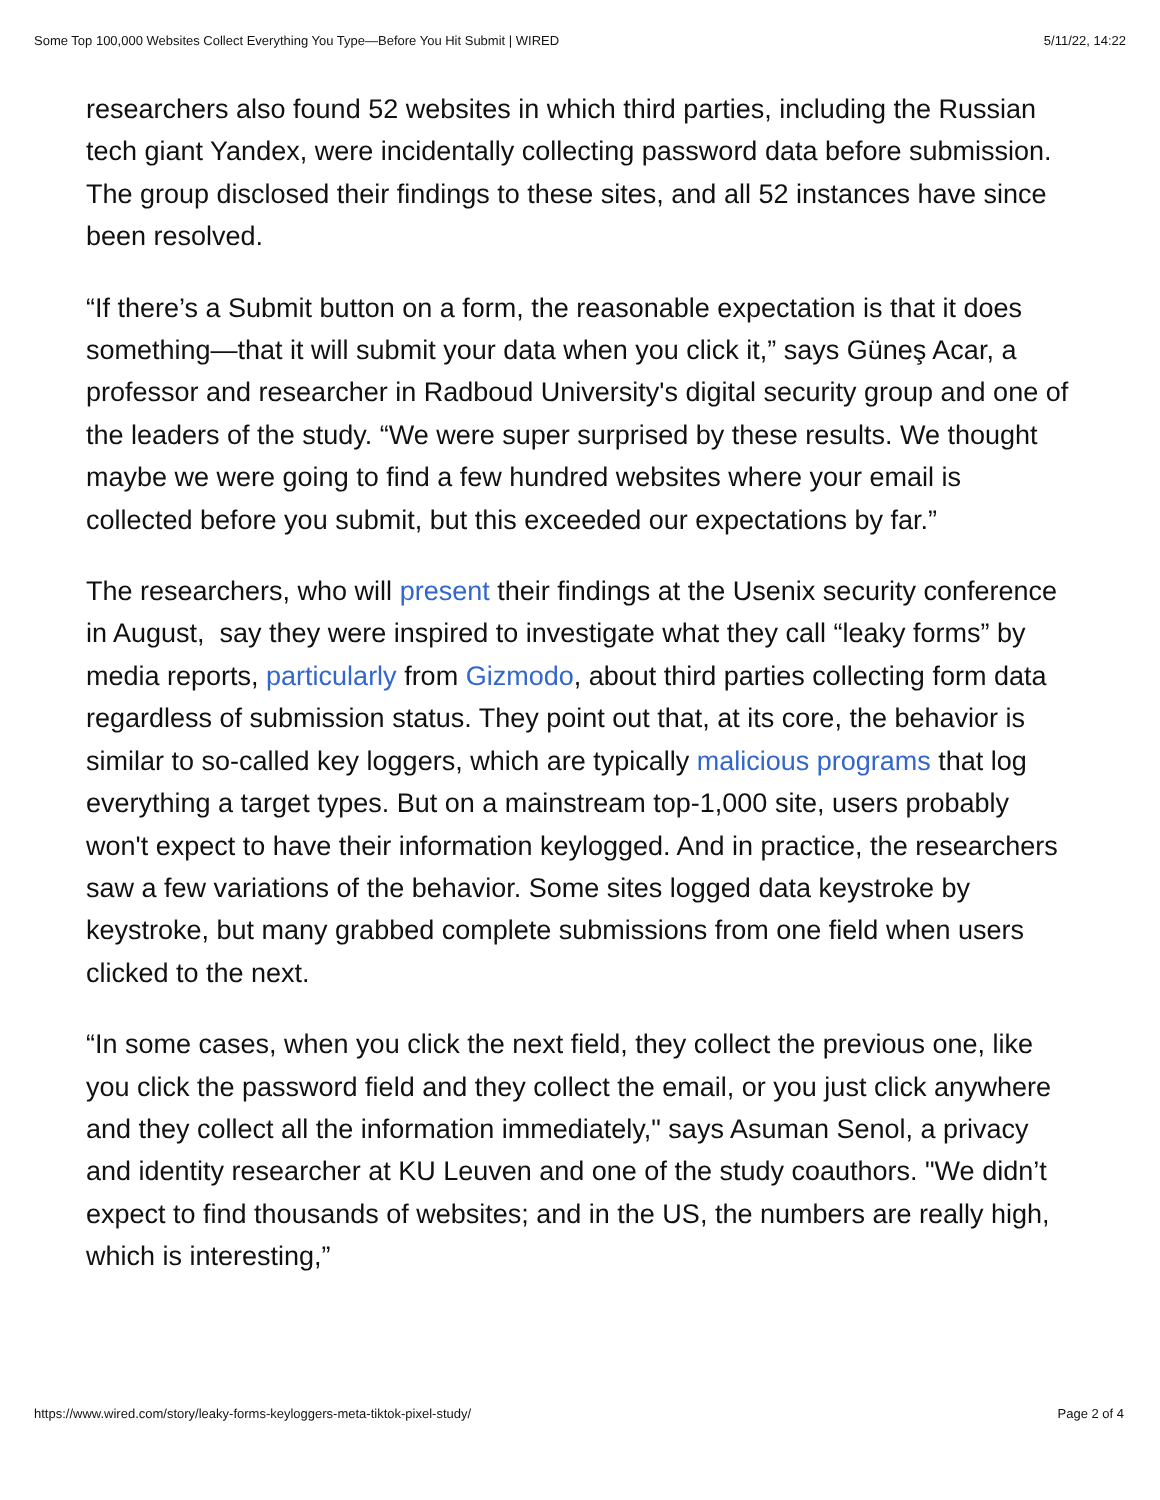Some Top 100,000 Websites Collect Everything You Type—Before You Hit Submit | WIRED 5/11/22, 14:22
researchers also found 52 websites in which third parties, including the Russian tech giant Yandex, were incidentally collecting password data before submission. The group disclosed their findings to these sites, and all 52 instances have since been resolved.
“If there’s a Submit button on a form, the reasonable expectation is that it does something—that it will submit your data when you click it,” says Güneş Acar, a professor and researcher in Radboud University's digital security group and one of the leaders of the study. “We were super surprised by these results. We thought maybe we were going to find a few hundred websites where your email is collected before you submit, but this exceeded our expectations by far.”
The researchers, who will present their findings at the Usenix security conference in August, say they were inspired to investigate what they call “leaky forms” by media reports, particularly from Gizmodo, about third parties collecting form data regardless of submission status. They point out that, at its core, the behavior is similar to so-called key loggers, which are typically malicious programs that log everything a target types. But on a mainstream top-1,000 site, users probably won't expect to have their information keylogged. And in practice, the researchers saw a few variations of the behavior. Some sites logged data keystroke by keystroke, but many grabbed complete submissions from one field when users clicked to the next.
“In some cases, when you click the next field, they collect the previous one, like you click the password field and they collect the email, or you just click anywhere and they collect all the information immediately," says Asuman Senol, a privacy and identity researcher at KU Leuven and one of the study coauthors. "We didn’t expect to find thousands of websites; and in the US, the numbers are really high, which is interesting,”
https://www.wired.com/story/leaky-forms-keyloggers-meta-tiktok-pixel-study/ Page 2 of 4